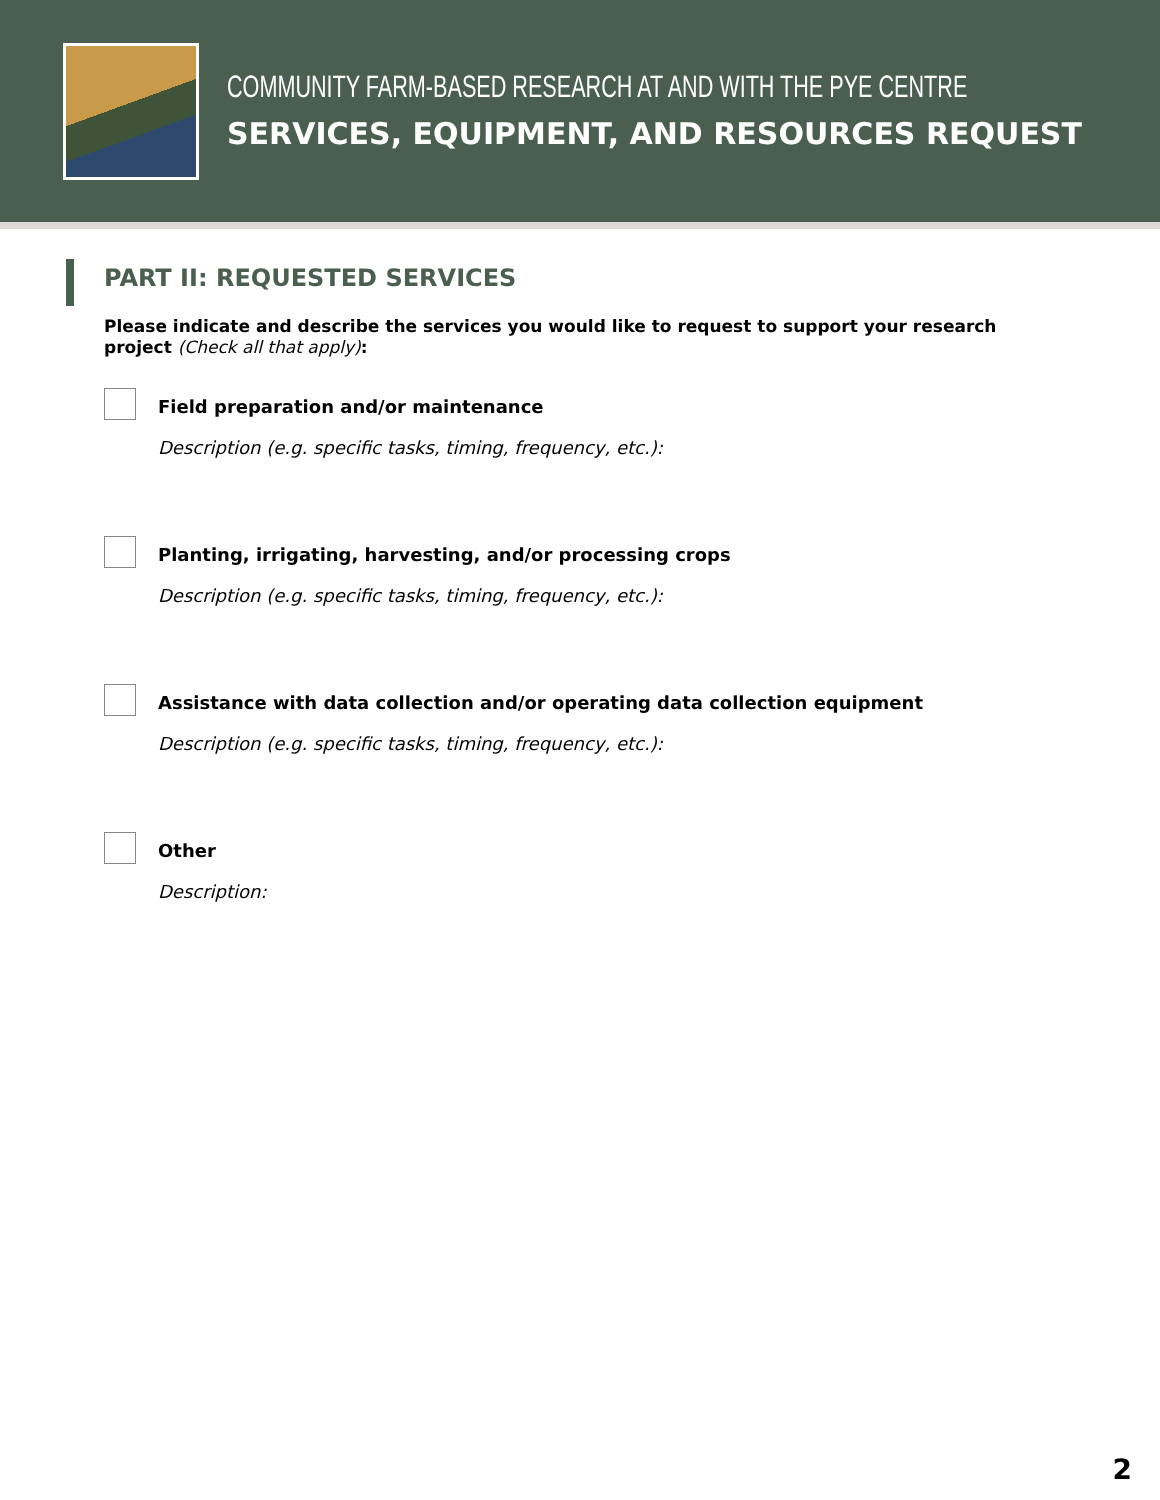COMMUNITY FARM-BASED RESEARCH AT AND WITH THE PYE CENTRE
SERVICES, EQUIPMENT, AND RESOURCES REQUEST
PART II: REQUESTED SERVICES
Please indicate and describe the services you would like to request to support your research project (Check all that apply):
Field preparation and/or maintenance
Description (e.g. specific tasks, timing, frequency, etc.):
Planting, irrigating, harvesting, and/or processing crops
Description (e.g. specific tasks, timing, frequency, etc.):
Assistance with data collection and/or operating data collection equipment
Description (e.g. specific tasks, timing, frequency, etc.):
Other
Description:
2